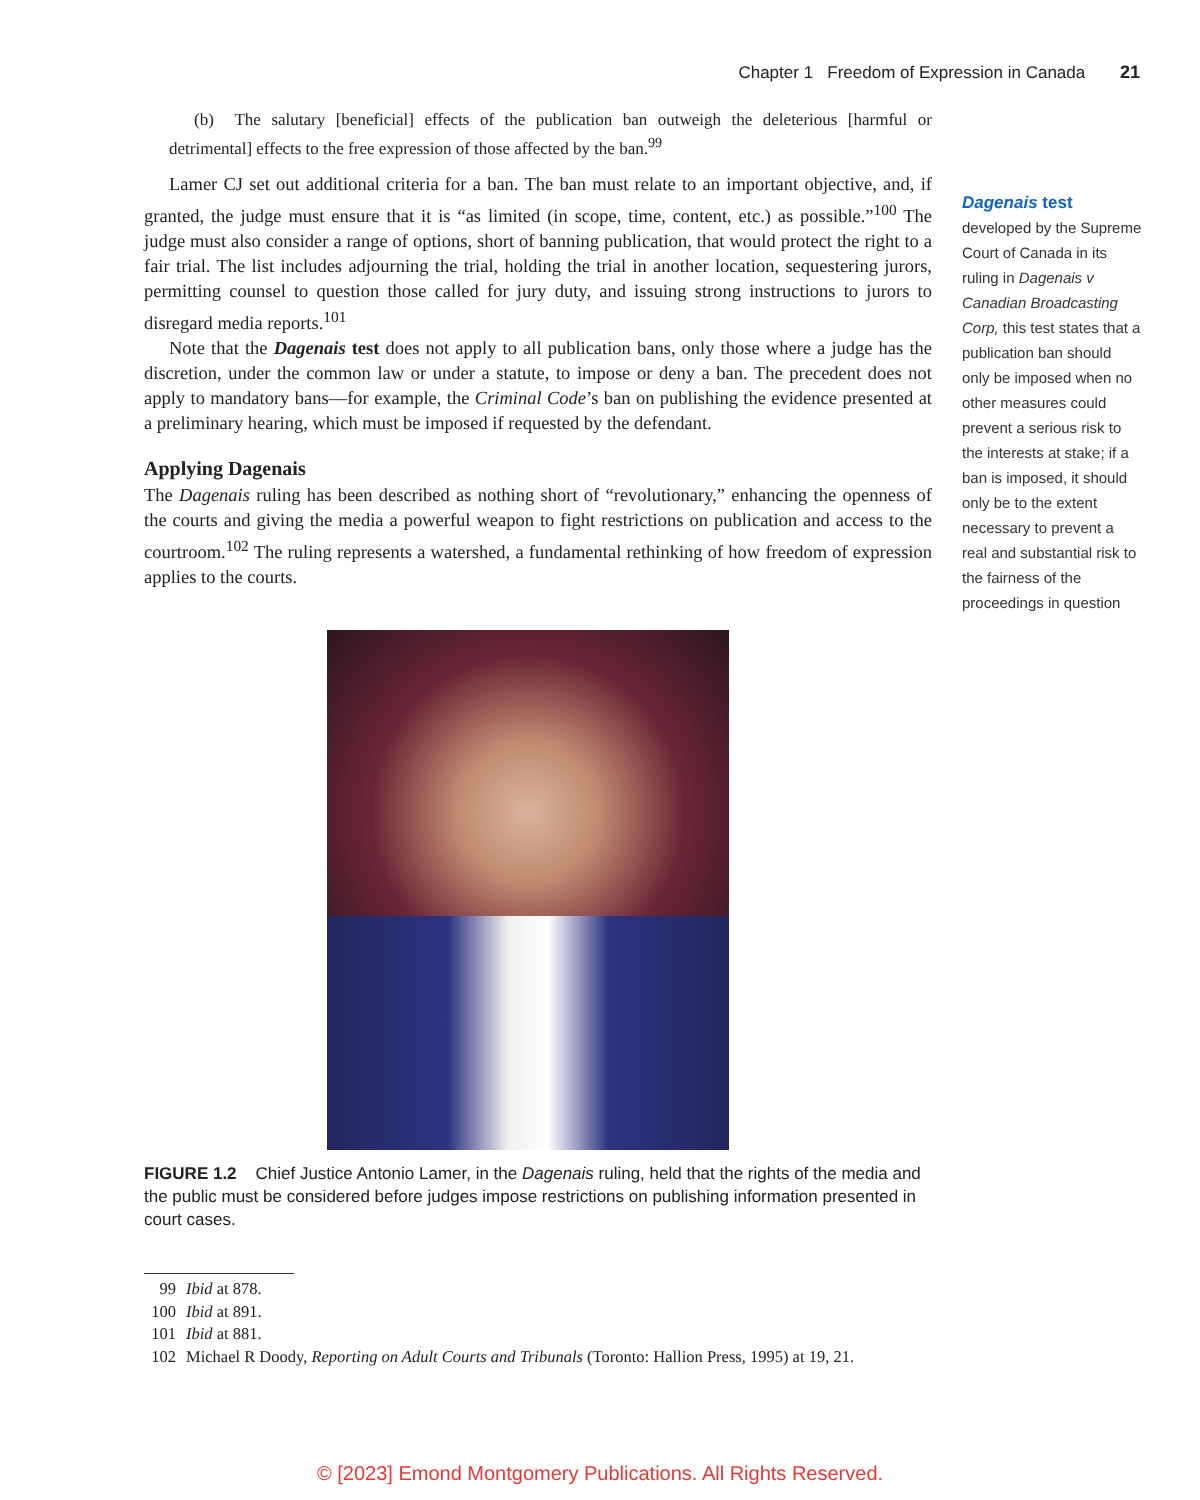Chapter 1 Freedom of Expression in Canada 21
(b) The salutary [beneficial] effects of the publication ban outweigh the deleterious [harmful or detrimental] effects to the free expression of those affected by the ban.<sup>99</sup>
Lamer CJ set out additional criteria for a ban. The ban must relate to an important objective, and, if granted, the judge must ensure that it is “as limited (in scope, time, content, etc.) as possible.”<sup>100</sup> The judge must also consider a range of options, short of banning publication, that would protect the right to a fair trial. The list includes adjourning the trial, holding the trial in another location, sequestering jurors, permitting counsel to question those called for jury duty, and issuing strong instructions to jurors to disregard media reports.<sup>101</sup>
Note that the Dagenais test does not apply to all publication bans, only those where a judge has the discretion, under the common law or under a statute, to impose or deny a ban. The precedent does not apply to mandatory bans—for example, the Criminal Code’s ban on publishing the evidence presented at a preliminary hearing, which must be imposed if requested by the defendant.
Applying Dagenais
The Dagenais ruling has been described as nothing short of “revolutionary,” enhancing the openness of the courts and giving the media a powerful weapon to fight restrictions on publication and access to the courtroom.<sup>102</sup> The ruling represents a watershed, a fundamental rethinking of how freedom of expression applies to the courts.
FIGURE 1.2 Chief Justice Antonio Lamer, in the Dagenais ruling, held that the rights of the media and the public must be considered before judges impose restrictions on publishing information presented in court cases.
99 Ibid at 878.
100 Ibid at 891.
101 Ibid at 881.
102 Michael R Doody, Reporting on Adult Courts and Tribunals (Toronto: Hallion Press, 1995) at 19, 21.
Dagenais test
developed by the Supreme Court of Canada in its ruling in Dagenais v Canadian Broadcasting Corp, this test states that a publication ban should only be imposed when no other measures could prevent a serious risk to the interests at stake; if a ban is imposed, it should only be to the extent necessary to prevent a real and substantial risk to the fairness of the proceedings in question
© [2023] Emond Montgomery Publications. All Rights Reserved.